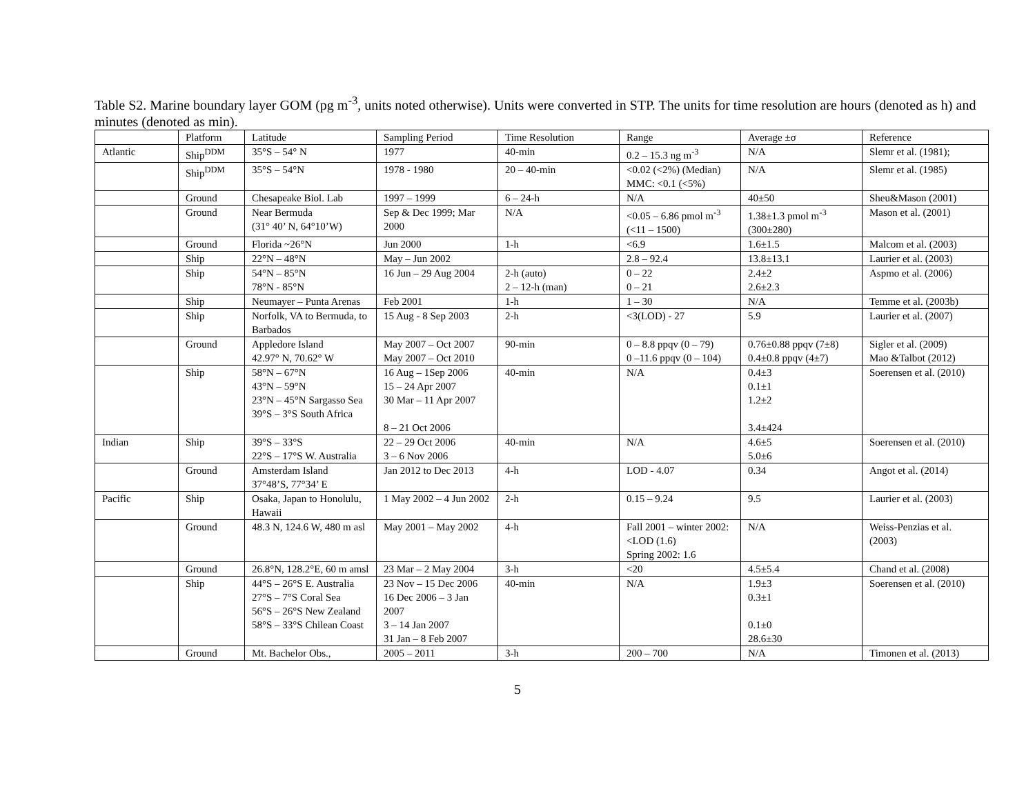Table S2. Marine boundary layer GOM (pg m<sup>-3</sup>, units noted otherwise). Units were converted in STP. The units for time resolution are hours (denoted as h) and minutes (denoted as min).
| | Platform | Latitude | Sampling Period | Time Resolution | Range | Average ±σ | Reference |
| --- | --- | --- | --- | --- | --- | --- | --- |
| Atlantic | Ship<sup>DDM</sup> | 35°S – 54° N | 1977 | 40-min | 0.2 – 15.3 ng m<sup>-3</sup> | N/A | Slemr et al. (1981); |
| | Ship<sup>DDM</sup> | 35°S – 54°N | 1978 - 1980 | 20 – 40-min | <0.02 (<2%) (Median) MMC: <0.1 (<5%) | N/A | Slemr et al. (1985) |
| | Ground | Chesapeake Biol. Lab | 1997 – 1999 | 6 – 24-h | N/A | 40±50 | Sheu&Mason (2001) |
| | Ground | Near Bermuda (31° 40’ N, 64°10’W) | Sep & Dec 1999; Mar 2000 | N/A | <0.05 – 6.86 pmol m<sup>-3</sup> (<11 – 1500) | 1.38±1.3 pmol m<sup>-3</sup> (300±280) | Mason et al. (2001) |
| | Ground | Florida ~26°N | Jun 2000 | 1-h | <6.9 | 1.6±1.5 | Malcom et al. (2003) |
| | Ship | 22°N – 48°N | May – Jun 2002 | | 2.8 – 92.4 | 13.8±13.1 | Laurier et al. (2003) |
| | Ship | 54°N – 85°N 78°N - 85°N | 16 Jun – 29 Aug 2004 | 2-h (auto) 2 – 12-h (man) | 0 – 22 0 – 21 | 2.4±2 2.6±2.3 | Aspmo et al. (2006) |
| | Ship | Neumayer – Punta Arenas | Feb 2001 | 1-h | 1 – 30 | N/A | Temme et al. (2003b) |
| | Ship | Norfolk, VA to Bermuda, to Barbados | 15 Aug - 8 Sep 2003 | 2-h | <3(LOD) - 27 | 5.9 | Laurier et al. (2007) |
| | Ground | Appledore Island 42.97° N, 70.62° W | May 2007 – Oct 2007 May 2007 – Oct 2010 | 90-min | 0 – 8.8 ppqv (0 – 79) 0 –11.6 ppqv (0 – 104) | 0.76±0.88 ppqv (7±8) 0.4±0.8 ppqv (4±7) | Sigler et al. (2009) Mao &Talbot (2012) |
| | Ship | 58°N – 67°N 43°N – 59°N 23°N – 45°N Sargasso Sea 39°S – 3°S South Africa | 16 Aug – 1Sep 2006 15 – 24 Apr 2007 30 Mar – 11 Apr 2007 8 – 21 Oct 2006 | 40-min | N/A | 0.4±3 0.1±1 1.2±2 3.4±424 | Soerensen et al. (2010) |
| Indian | Ship | 39°S – 33°S 22°S – 17°S W. Australia | 22 – 29 Oct 2006 3 – 6 Nov 2006 | 40-min | N/A | 4.6±5 5.0±6 | Soerensen et al. (2010) |
| | Ground | Amsterdam Island 37°48’S, 77°34’ E | Jan 2012 to Dec 2013 | 4-h | LOD - 4.07 | 0.34 | Angot et al. (2014) |
| Pacific | Ship | Osaka, Japan to Honolulu, Hawaii | 1 May 2002 – 4 Jun 2002 | 2-h | 0.15 – 9.24 | 9.5 | Laurier et al. (2003) |
| | Ground | 48.3 N, 124.6 W, 480 m asl | May 2001 – May 2002 | 4-h | Fall 2001 – winter 2002: <LOD (1.6) Spring 2002: 1.6 | N/A | Weiss-Penzias et al. (2003) |
| | Ground | 26.8°N, 128.2°E, 60 m amsl | 23 Mar – 2 May 2004 | 3-h | <20 | 4.5±5.4 | Chand et al. (2008) |
| | Ship | 44°S – 26°S E. Australia 27°S – 7°S Coral Sea 56°S – 26°S New Zealand 58°S – 33°S Chilean Coast | 23 Nov – 15 Dec 2006 16 Dec 2006 – 3 Jan 2007 3 – 14 Jan 2007 31 Jan – 8 Feb 2007 | 40-min | N/A | 1.9±3 0.3±1 0.1±0 28.6±30 | Soerensen et al. (2010) |
| | Ground | Mt. Bachelor Obs., | 2005 – 2011 | 3-h | 200 – 700 | N/A | Timonen et al. (2013) |
5